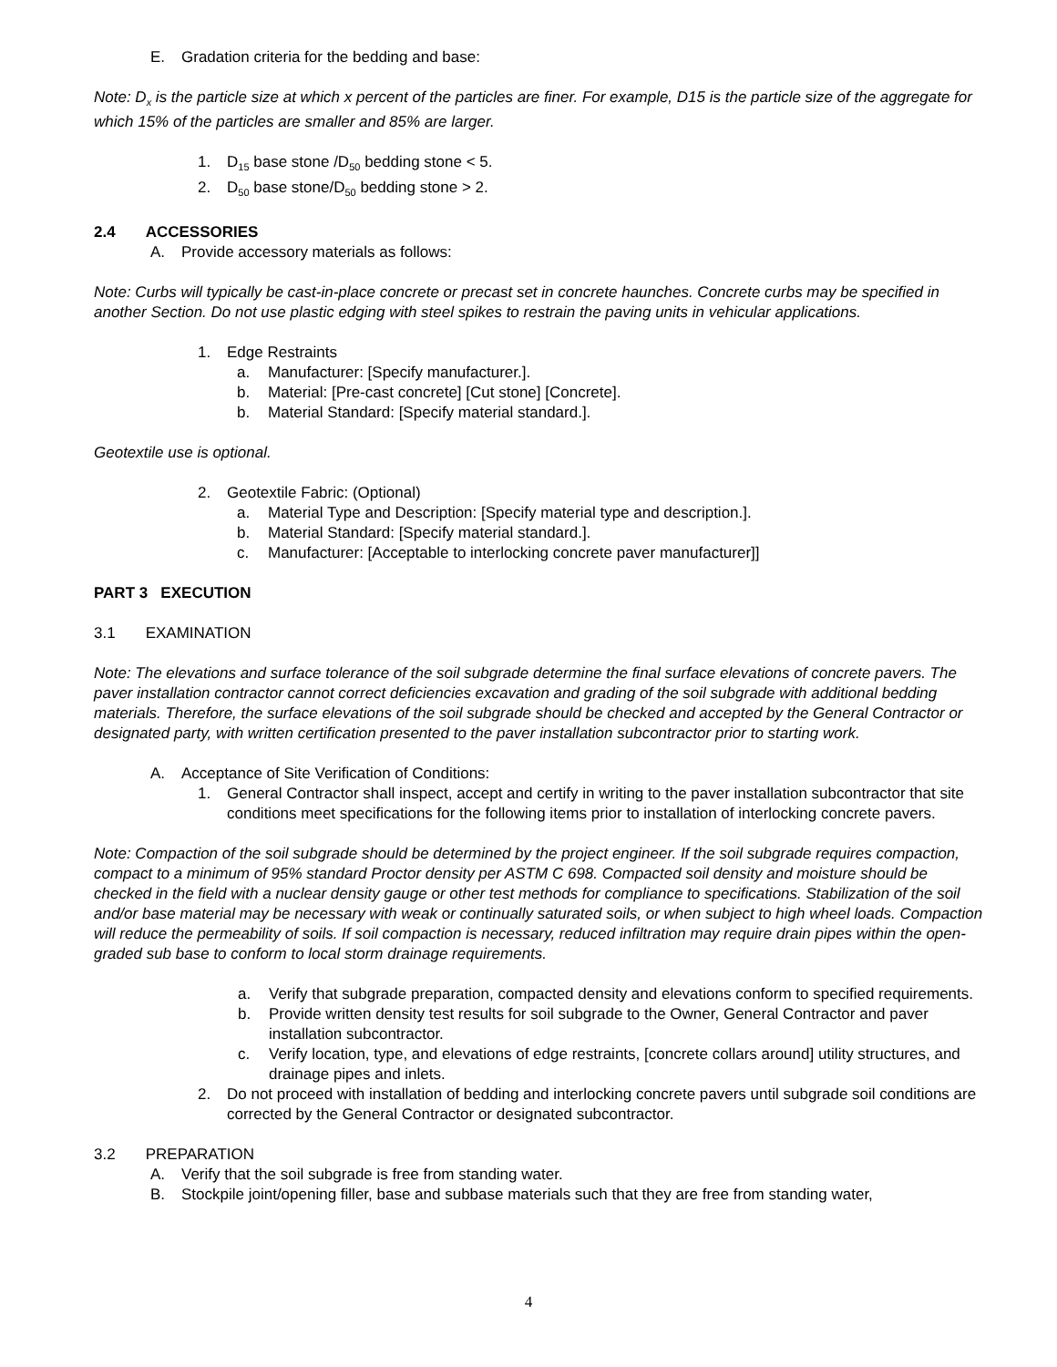E. Gradation criteria for the bedding and base:
Note: D<sub>x</sub> is the particle size at which x percent of the particles are finer. For example, D15 is the particle size of the aggregate for which 15% of the particles are smaller and 85% are larger.
1. D<sub>15</sub> base stone /D<sub>50</sub> bedding stone < 5.
2. D<sub>50</sub> base stone/D<sub>50</sub> bedding stone > 2.
2.4 ACCESSORIES
A. Provide accessory materials as follows:
Note: Curbs will typically be cast-in-place concrete or precast set in concrete haunches. Concrete curbs may be specified in another Section. Do not use plastic edging with steel spikes to restrain the paving units in vehicular applications.
1. Edge Restraints
a. Manufacturer: [Specify manufacturer.].
b. Material: [Pre-cast concrete] [Cut stone] [Concrete].
b. Material Standard: [Specify material standard.].
Geotextile use is optional.
2. Geotextile Fabric: (Optional)
a. Material Type and Description: [Specify material type and description.].
b. Material Standard: [Specify material standard.].
c. Manufacturer: [Acceptable to interlocking concrete paver manufacturer]]
PART 3 EXECUTION
3.1 EXAMINATION
Note: The elevations and surface tolerance of the soil subgrade determine the final surface elevations of concrete pavers. The paver installation contractor cannot correct deficiencies excavation and grading of the soil subgrade with additional bedding materials. Therefore, the surface elevations of the soil subgrade should be checked and accepted by the General Contractor or designated party, with written certification presented to the paver installation subcontractor prior to starting work.
A. Acceptance of Site Verification of Conditions:
1. General Contractor shall inspect, accept and certify in writing to the paver installation subcontractor that site conditions meet specifications for the following items prior to installation of interlocking concrete pavers.
Note: Compaction of the soil subgrade should be determined by the project engineer. If the soil subgrade requires compaction, compact to a minimum of 95% standard Proctor density per ASTM C 698. Compacted soil density and moisture should be checked in the field with a nuclear density gauge or other test methods for compliance to specifications. Stabilization of the soil and/or base material may be necessary with weak or continually saturated soils, or when subject to high wheel loads. Compaction will reduce the permeability of soils. If soil compaction is necessary, reduced infiltration may require drain pipes within the open-graded sub base to conform to local storm drainage requirements.
a. Verify that subgrade preparation, compacted density and elevations conform to specified requirements.
b. Provide written density test results for soil subgrade to the Owner, General Contractor and paver installation subcontractor.
c. Verify location, type, and elevations of edge restraints, [concrete collars around] utility structures, and drainage pipes and inlets.
2. Do not proceed with installation of bedding and interlocking concrete pavers until subgrade soil conditions are corrected by the General Contractor or designated subcontractor.
3.2 PREPARATION
A. Verify that the soil subgrade is free from standing water.
B. Stockpile joint/opening filler, base and subbase materials such that they are free from standing water,
4